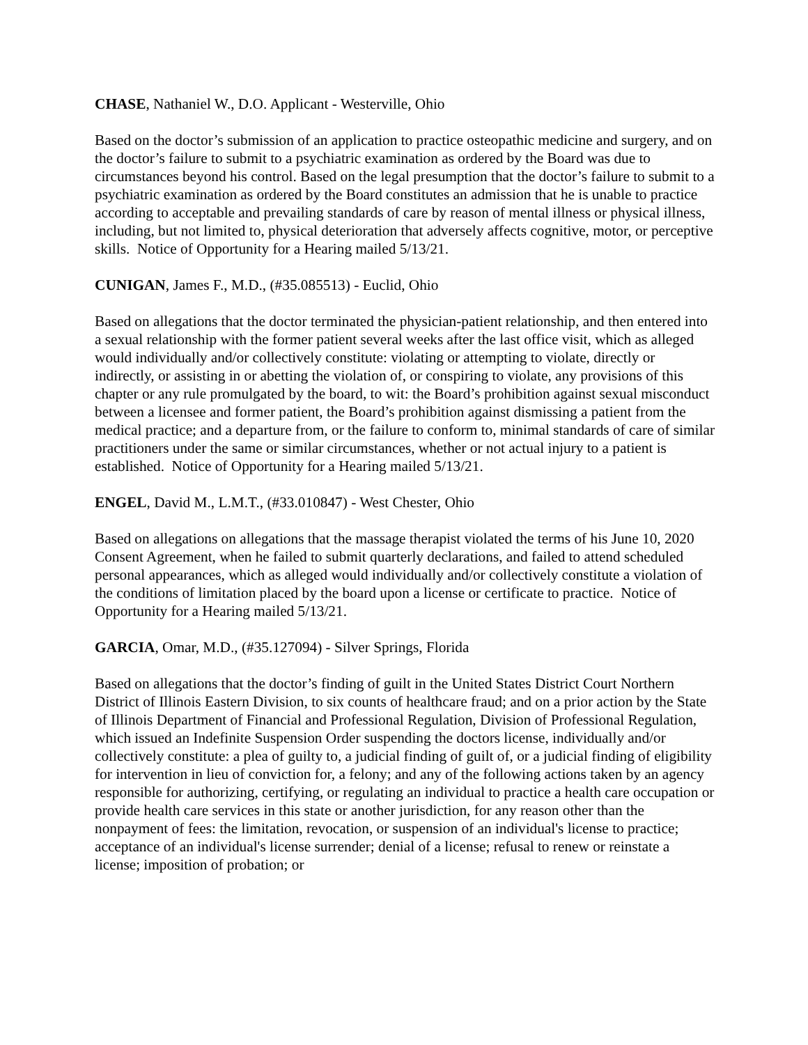CHASE, Nathaniel W., D.O. Applicant - Westerville, Ohio
Based on the doctor’s submission of an application to practice osteopathic medicine and surgery, and on the doctor’s failure to submit to a psychiatric examination as ordered by the Board was due to circumstances beyond his control. Based on the legal presumption that the doctor’s failure to submit to a psychiatric examination as ordered by the Board constitutes an admission that he is unable to practice according to acceptable and prevailing standards of care by reason of mental illness or physical illness, including, but not limited to, physical deterioration that adversely affects cognitive, motor, or perceptive skills. Notice of Opportunity for a Hearing mailed 5/13/21.
CUNIGAN, James F., M.D., (#35.085513) - Euclid, Ohio
Based on allegations that the doctor terminated the physician-patient relationship, and then entered into a sexual relationship with the former patient several weeks after the last office visit, which as alleged would individually and/or collectively constitute: violating or attempting to violate, directly or indirectly, or assisting in or abetting the violation of, or conspiring to violate, any provisions of this chapter or any rule promulgated by the board, to wit: the Board’s prohibition against sexual misconduct between a licensee and former patient, the Board’s prohibition against dismissing a patient from the medical practice; and a departure from, or the failure to conform to, minimal standards of care of similar practitioners under the same or similar circumstances, whether or not actual injury to a patient is established. Notice of Opportunity for a Hearing mailed 5/13/21.
ENGEL, David M., L.M.T., (#33.010847) - West Chester, Ohio
Based on allegations on allegations that the massage therapist violated the terms of his June 10, 2020 Consent Agreement, when he failed to submit quarterly declarations, and failed to attend scheduled personal appearances, which as alleged would individually and/or collectively constitute a violation of the conditions of limitation placed by the board upon a license or certificate to practice. Notice of Opportunity for a Hearing mailed 5/13/21.
GARCIA, Omar, M.D., (#35.127094) - Silver Springs, Florida
Based on allegations that the doctor’s finding of guilt in the United States District Court Northern District of Illinois Eastern Division, to six counts of healthcare fraud; and on a prior action by the State of Illinois Department of Financial and Professional Regulation, Division of Professional Regulation, which issued an Indefinite Suspension Order suspending the doctors license, individually and/or collectively constitute: a plea of guilty to, a judicial finding of guilt of, or a judicial finding of eligibility for intervention in lieu of conviction for, a felony; and any of the following actions taken by an agency responsible for authorizing, certifying, or regulating an individual to practice a health care occupation or provide health care services in this state or another jurisdiction, for any reason other than the nonpayment of fees: the limitation, revocation, or suspension of an individual's license to practice; acceptance of an individual's license surrender; denial of a license; refusal to renew or reinstate a license; imposition of probation; or